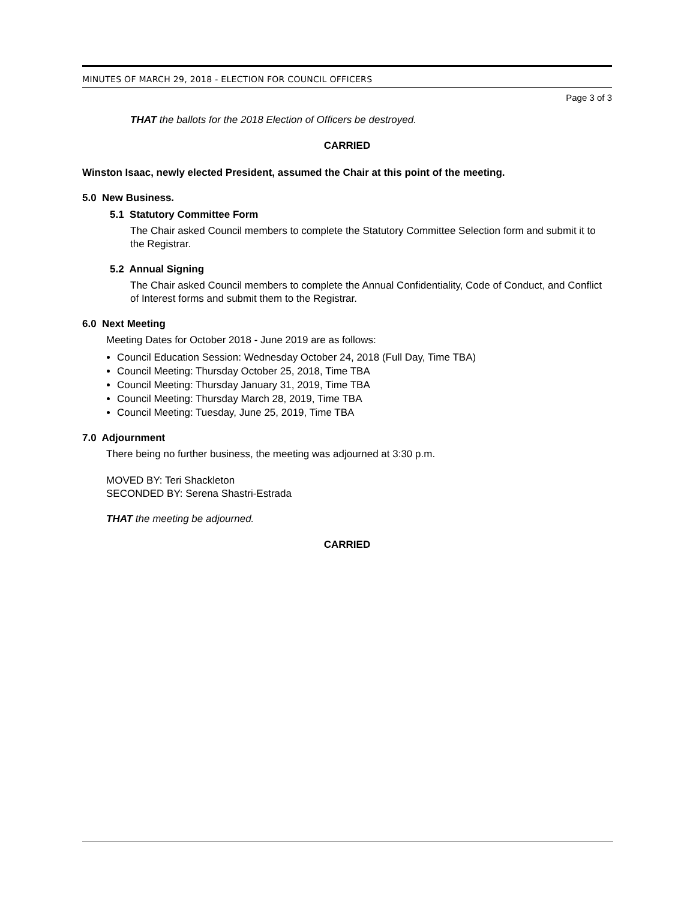MINUTES OF MARCH 29, 2018 - ELECTION FOR COUNCIL OFFICERS
Page 3 of 3
THAT the ballots for the 2018 Election of Officers be destroyed.
CARRIED
Winston Isaac, newly elected President, assumed the Chair at this point of the meeting.
5.0 New Business.
5.1 Statutory Committee Form
The Chair asked Council members to complete the Statutory Committee Selection form and submit it to the Registrar.
5.2 Annual Signing
The Chair asked Council members to complete the Annual Confidentiality, Code of Conduct, and Conflict of Interest forms and submit them to the Registrar.
6.0 Next Meeting
Meeting Dates for October 2018 - June 2019 are as follows:
Council Education Session: Wednesday October 24, 2018 (Full Day, Time TBA)
Council Meeting: Thursday October 25, 2018, Time TBA
Council Meeting: Thursday January 31, 2019, Time TBA
Council Meeting: Thursday March 28, 2019, Time TBA
Council Meeting: Tuesday, June 25, 2019, Time TBA
7.0 Adjournment
There being no further business, the meeting was adjourned at 3:30 p.m.
MOVED BY: Teri Shackleton
SECONDED BY: Serena Shastri-Estrada
THAT the meeting be adjourned.
CARRIED